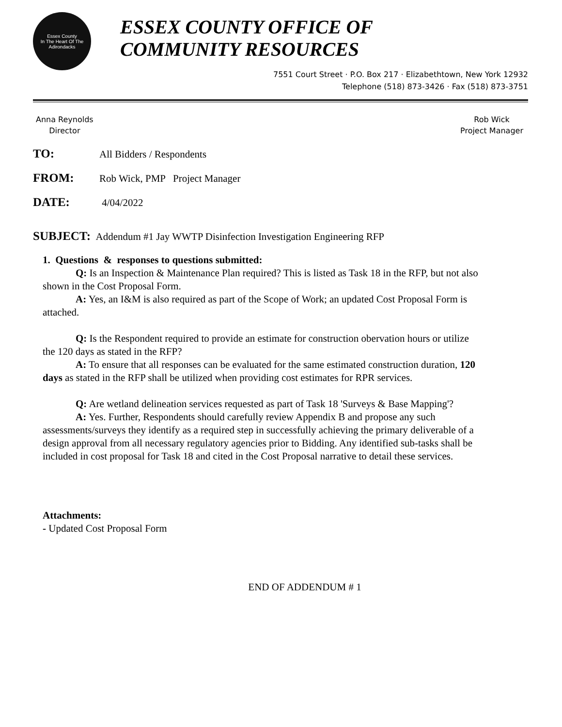Essex County
In The Heart Of The Adirondacks
ESSEX COUNTY OFFICE OF
COMMUNITY RESOURCES
7551 Court Street · P.O. Box 217 · Elizabethtown, New York 12932
Telephone (518) 873-3426 · Fax (518) 873-3751
Anna Reynolds
Director
Rob Wick
Project Manager
TO: All Bidders / Respondents
FROM: Rob Wick, PMP Project Manager
DATE: 4/04/2022
SUBJECT: Addendum #1 Jay WWTP Disinfection Investigation Engineering RFP
1. Questions & responses to questions submitted:
Q: Is an Inspection & Maintenance Plan required? This is listed as Task 18 in the RFP, but not also shown in the Cost Proposal Form.
A: Yes, an I&M is also required as part of the Scope of Work; an updated Cost Proposal Form is attached.
Q: Is the Respondent required to provide an estimate for construction obervation hours or utilize the 120 days as stated in the RFP?
A: To ensure that all responses can be evaluated for the same estimated construction duration, 120 days as stated in the RFP shall be utilized when providing cost estimates for RPR services.
Q: Are wetland delineation services requested as part of Task 18 'Surveys & Base Mapping'?
A: Yes. Further, Respondents should carefully review Appendix B and propose any such assessments/surveys they identify as a required step in successfully achieving the primary deliverable of a design approval from all necessary regulatory agencies prior to Bidding. Any identified sub-tasks shall be included in cost proposal for Task 18 and cited in the Cost Proposal narrative to detail these services.
Attachments:
- Updated Cost Proposal Form
END OF ADDENDUM # 1